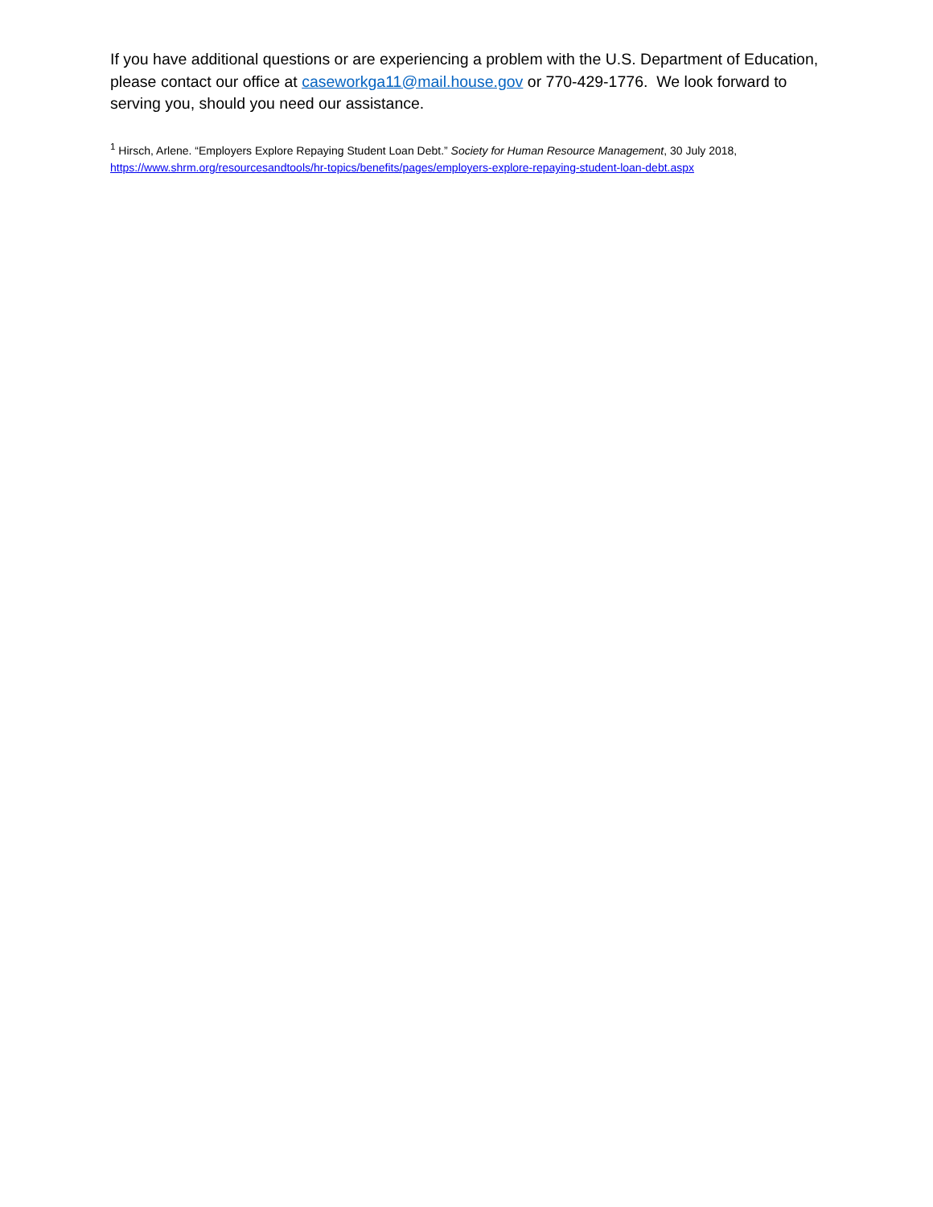If you have additional questions or are experiencing a problem with the U.S. Department of Education, please contact our office at caseworkga11@mail.house.gov or 770-429-1776. We look forward to serving you, should you need our assistance.
<sup>1</sup> Hirsch, Arlene. “Employers Explore Repaying Student Loan Debt.” Society for Human Resource Management, 30 July 2018, https://www.shrm.org/resourcesandtools/hr-topics/benefits/pages/employers-explore-repaying-student-loan-debt.aspx